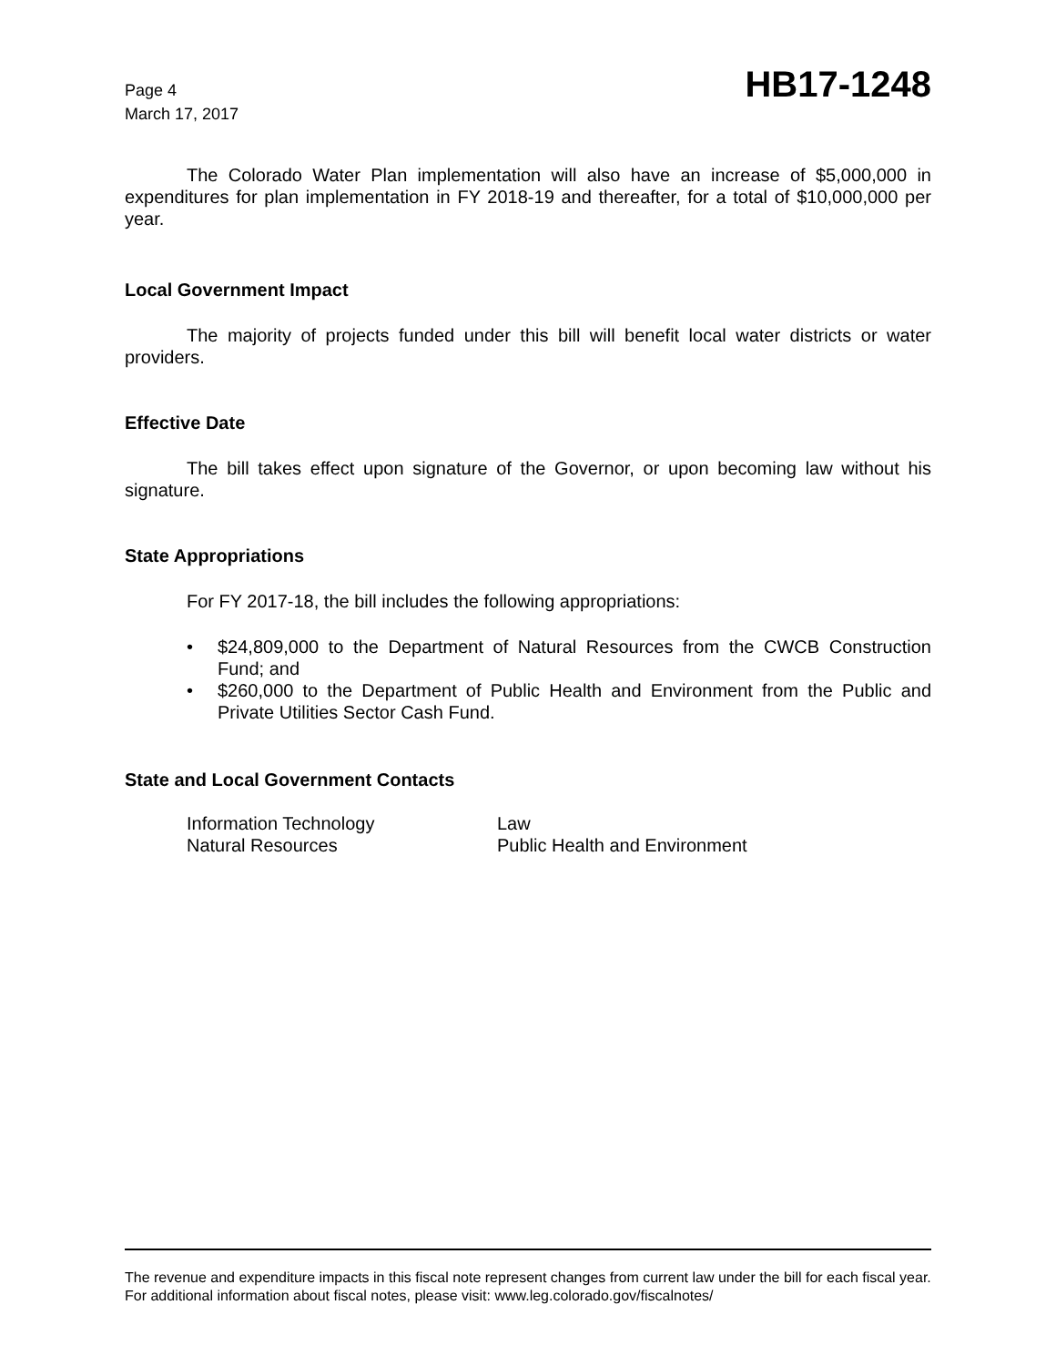Page 4
March 17, 2017
HB17-1248
The Colorado Water Plan implementation will also have an increase of $5,000,000 in expenditures for plan implementation in FY 2018-19 and thereafter, for a total of $10,000,000 per year.
Local Government Impact
The majority of projects funded under this bill will benefit local water districts or water providers.
Effective Date
The bill takes effect upon signature of the Governor, or upon becoming law without his signature.
State Appropriations
For FY 2017-18, the bill includes the following appropriations:
• $24,809,000 to the Department of Natural Resources from the CWCB Construction Fund; and
• $260,000 to the Department of Public Health and Environment from the Public and Private Utilities Sector Cash Fund.
State and Local Government Contacts
| Information Technology | Law |
| Natural Resources | Public Health and Environment |
The revenue and expenditure impacts in this fiscal note represent changes from current law under the bill for each fiscal year. For additional information about fiscal notes, please visit: www.leg.colorado.gov/fiscalnotes/